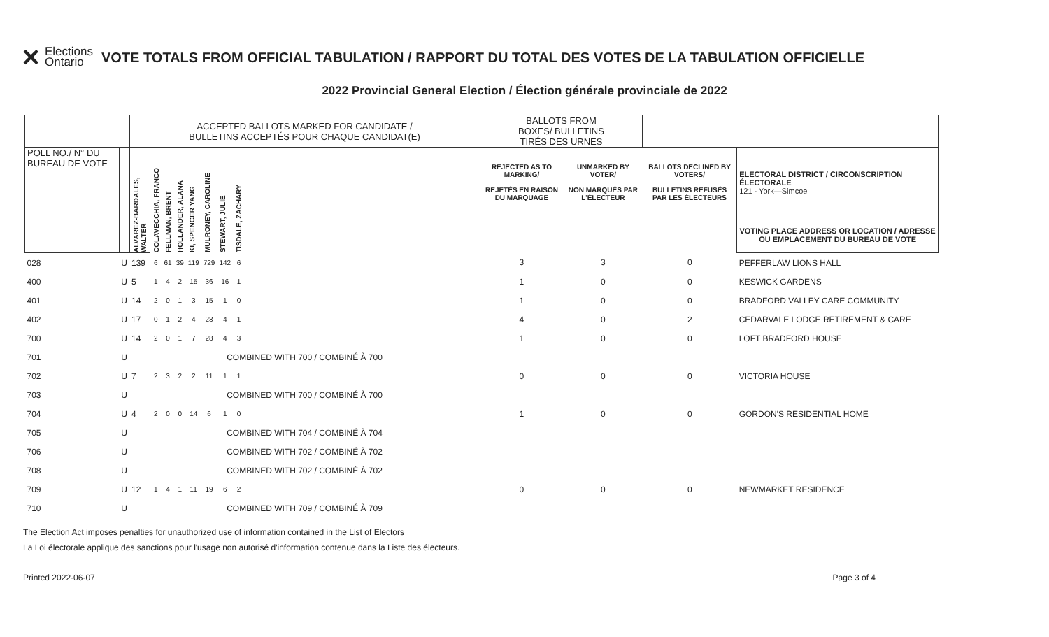✕ Elections
Ontario
VOTE TOTALS FROM OFFICIAL TABULATION / RAPPORT DU TOTAL DES VOTES DE LA TABULATION OFFICIELLE
2022 Provincial General Election / Élection générale provinciale de 2022
| | | ACCEPTED BALLOTS MARKED FOR CANDIDATE / BULLETINS ACCEPTÉS POUR CHAQUE CANDIDAT(E) | | | | | | | | | BALLOTS FROM BOXES/ BULLETINS TIRÉS DES URNES | | | |
| --- | --- | --- | --- | --- | --- | --- | --- | --- | --- | --- | --- | --- | --- | --- |
| POLL NO./ N° DU BUREAU DE VOTE | | ALVAREZ-BARDALES, WALTER | COLAVECCHIA, FRANCO | FELLMAN, BRENT | HOLLANDER, ALANA | KI, SPENCER YANG | MULRONEY, CAROLINE | STEWART, JULIE | TISDALE, ZACHARY | | REJECTED AS TO MARKING/ REJETÉS EN RAISON DU MARQUAGE | UNMARKED BY VOTER/ NON MARQUÉS PAR L'ÉLECTEUR | BALLOTS DECLINED BY VOTERS/ BULLETINS REFUSÉS PAR LES ÉLECTEURS | ELECTORAL DISTRICT / CIRCONSCRIPTION ÉLECTORALE 121 - York—Simcoe |
| | | | | | | | | | | | | | | VOTING PLACE ADDRESS OR LOCATION / ADRESSE OU EMPLACEMENT DU BUREAU DE VOTE |
| 028 | U | 139 | 6 | 61 | 39 | 119 | 729 | 142 | 6 | | 3 | 3 | 0 | PEFFERLAW LIONS HALL |
| 400 | U | 5 | 1 | 4 | 2 | 15 | 36 | 16 | 1 | | 1 | 0 | 0 | KESWICK GARDENS |
| 401 | U | 14 | 2 | 0 | 1 | 3 | 15 | 1 | 0 | | 1 | 0 | 0 | BRADFORD VALLEY CARE COMMUNITY |
| 402 | U | 17 | 0 | 1 | 2 | 4 | 28 | 4 | 1 | | 4 | 0 | 2 | CEDARVALE LODGE RETIREMENT & CARE |
| 700 | U | 14 | 2 | 0 | 1 | 7 | 28 | 4 | 3 | | 1 | 0 | 0 | LOFT BRADFORD HOUSE |
| 701 | U | COMBINED WITH 700 / COMBINÉ À 700 | | | | | | | | | | | | |
| 702 | U | 7 | 2 | 3 | 2 | 2 | 11 | 1 | 1 | | 0 | 0 | 0 | VICTORIA HOUSE |
| 703 | U | COMBINED WITH 700 / COMBINÉ À 700 | | | | | | | | | | | | |
| 704 | U | 4 | 2 | 0 | 0 | 14 | 6 | 1 | 0 | | 1 | 0 | 0 | GORDON'S RESIDENTIAL HOME |
| 705 | U | COMBINED WITH 704 / COMBINÉ À 704 | | | | | | | | | | | | |
| 706 | U | COMBINED WITH 702 / COMBINÉ À 702 | | | | | | | | | | | | |
| 708 | U | COMBINED WITH 702 / COMBINÉ À 702 | | | | | | | | | | | | |
| 709 | U | 12 | 1 | 4 | 1 | 11 | 19 | 6 | 2 | | 0 | 0 | 0 | NEWMARKET RESIDENCE |
| 710 | U | COMBINED WITH 709 / COMBINÉ À 709 | | | | | | | | | | | | |
The Election Act imposes penalties for unauthorized use of information contained in the List of Electors
La Loi électorale applique des sanctions pour l'usage non autorisé d'information contenue dans la Liste des électeurs.
Printed 2022-06-07 Page 3 of 4